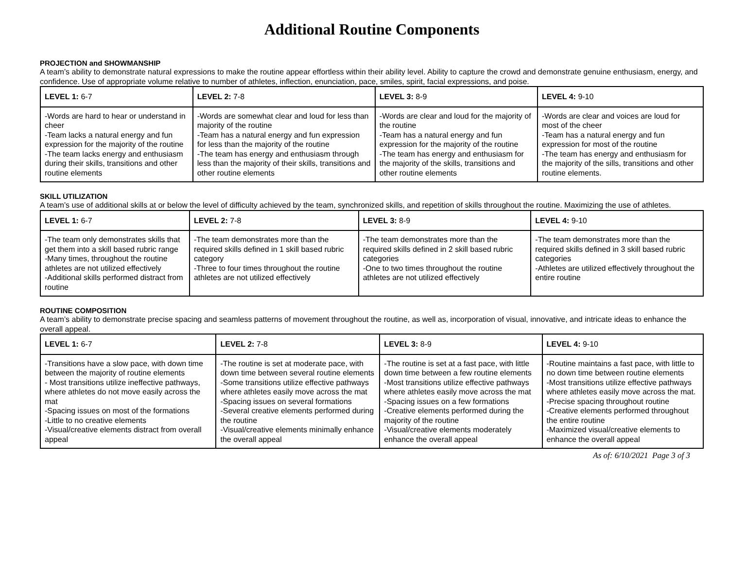Additional Routine Components
PROJECTION and SHOWMANSHIP
A team’s ability to demonstrate natural expressions to make the routine appear effortless within their ability level. Ability to capture the crowd and demonstrate genuine enthusiasm, energy, and confidence. Use of appropriate volume relative to number of athletes, inflection, enunciation, pace, smiles, spirit, facial expressions, and poise.
| LEVEL 1: 6-7 | LEVEL 2: 7-8 | LEVEL 3: 8-9 | LEVEL 4: 9-10 |
| --- | --- | --- | --- |
| -Words are hard to hear or understand in cheer -Team lacks a natural energy and fun expression for the majority of the routine -The team lacks energy and enthusiasm during their skills, transitions and other routine elements | -Words are somewhat clear and loud for less than majority of the routine -Team has a natural energy and fun expression for less than the majority of the routine -The team has energy and enthusiasm through less than the majority of their skills, transitions and other routine elements | -Words are clear and loud for the majority of the routine -Team has a natural energy and fun expression for the majority of the routine -The team has energy and enthusiasm for the majority of the skills, transitions and other routine elements | -Words are clear and voices are loud for most of the cheer -Team has a natural energy and fun expression for most of the routine -The team has energy and enthusiasm for the majority of the sills, transitions and other routine elements. |
SKILL UTILIZATION
A team’s use of additional skills at or below the level of difficulty achieved by the team, synchronized skills, and repetition of skills throughout the routine. Maximizing the use of athletes.
| LEVEL 1: 6-7 | LEVEL 2: 7-8 | LEVEL 3: 8-9 | LEVEL 4: 9-10 |
| --- | --- | --- | --- |
| -The team only demonstrates skills that get them into a skill based rubric range -Many times, throughout the routine athletes are not utilized effectively -Additional skills performed distract from routine | -The team demonstrates more than the required skills defined in 1 skill based rubric category -Three to four times throughout the routine athletes are not utilized effectively | -The team demonstrates more than the required skills defined in 2 skill based rubric categories -One to two times throughout the routine athletes are not utilized effectively | -The team demonstrates more than the required skills defined in 3 skill based rubric categories -Athletes are utilized effectively throughout the entire routine |
ROUTINE COMPOSITION
A team’s ability to demonstrate precise spacing and seamless patterns of movement throughout the routine, as well as, incorporation of visual, innovative, and intricate ideas to enhance the overall appeal.
| LEVEL 1: 6-7 | LEVEL 2: 7-8 | LEVEL 3: 8-9 | LEVEL 4: 9-10 |
| --- | --- | --- | --- |
| -Transitions have a slow pace, with down time between the majority of routine elements - Most transitions utilize ineffective pathways, where athletes do not move easily across the mat -Spacing issues on most of the formations -Little to no creative elements -Visual/creative elements distract from overall appeal | -The routine is set at moderate pace, with down time between several routine elements -Some transitions utilize effective pathways where athletes easily move across the mat -Spacing issues on several formations -Several creative elements performed during the routine -Visual/creative elements minimally enhance the overall appeal | -The routine is set at a fast pace, with little down time between a few routine elements -Most transitions utilize effective pathways where athletes easily move across the mat -Spacing issues on a few formations -Creative elements performed during the majority of the routine -Visual/creative elements moderately enhance the overall appeal | -Routine maintains a fast pace, with little to no down time between routine elements -Most transitions utilize effective pathways where athletes easily move across the mat. -Precise spacing throughout routine -Creative elements performed throughout the entire routine -Maximized visual/creative elements to enhance the overall appeal |
As of: 6/10/2021 Page 3 of 3